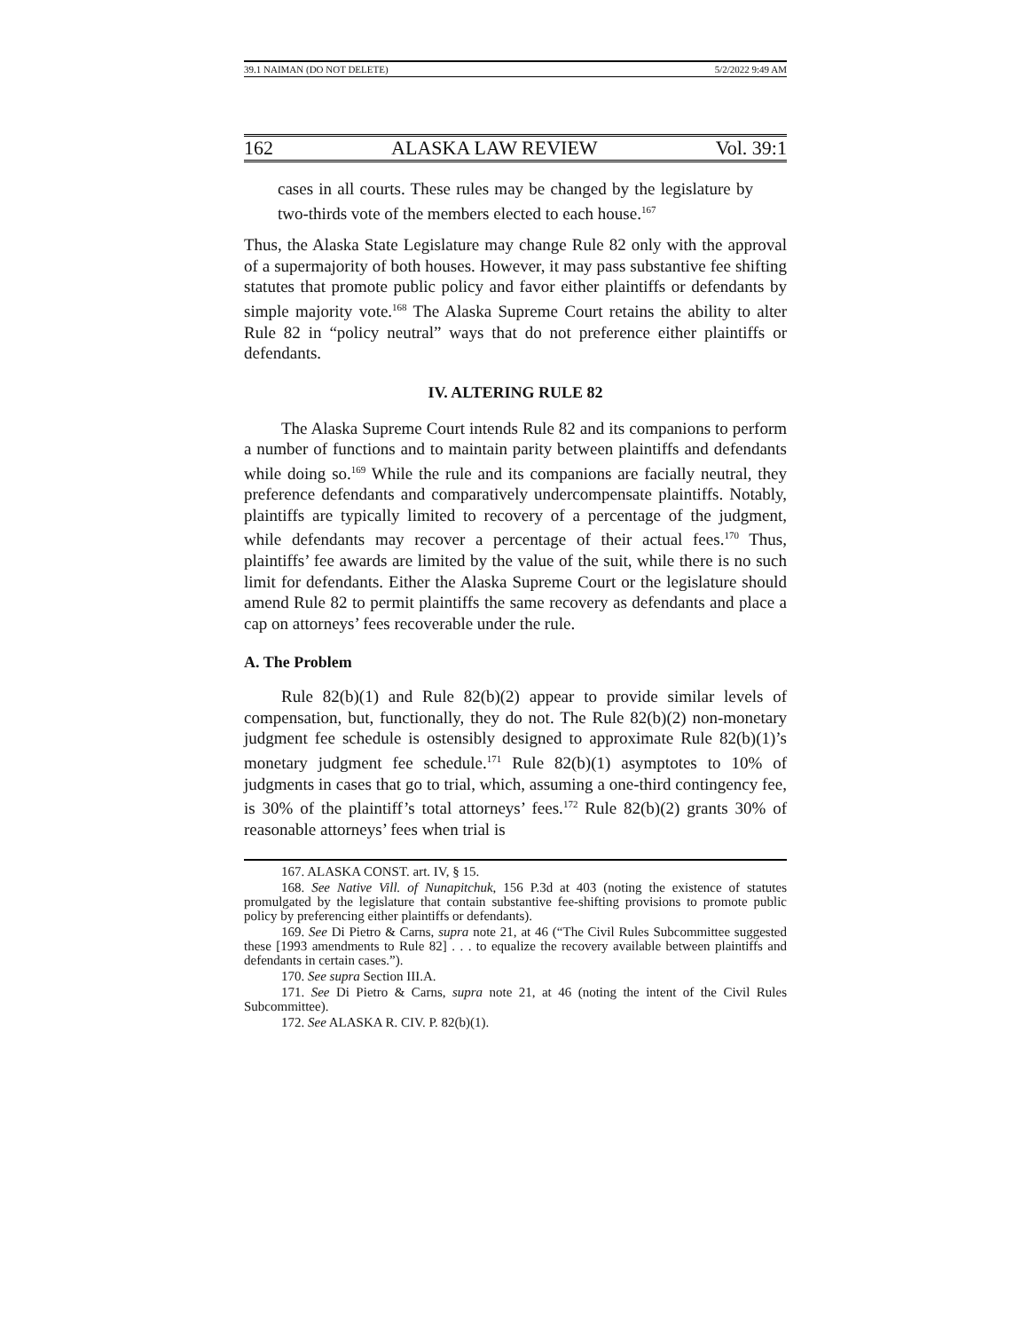39.1 NAIMAN (DO NOT DELETE) 5/2/2022 9:49 AM
162 ALASKA LAW REVIEW Vol. 39:1
cases in all courts. These rules may be changed by the legislature by two-thirds vote of the members elected to each house.<sup>167</sup>
Thus, the Alaska State Legislature may change Rule 82 only with the approval of a supermajority of both houses. However, it may pass substantive fee shifting statutes that promote public policy and favor either plaintiffs or defendants by simple majority vote.<sup>168</sup> The Alaska Supreme Court retains the ability to alter Rule 82 in “policy neutral” ways that do not preference either plaintiffs or defendants.
IV. ALTERING RULE 82
The Alaska Supreme Court intends Rule 82 and its companions to perform a number of functions and to maintain parity between plaintiffs and defendants while doing so.<sup>169</sup> While the rule and its companions are facially neutral, they preference defendants and comparatively undercompensate plaintiffs. Notably, plaintiffs are typically limited to recovery of a percentage of the judgment, while defendants may recover a percentage of their actual fees.<sup>170</sup> Thus, plaintiffs’ fee awards are limited by the value of the suit, while there is no such limit for defendants. Either the Alaska Supreme Court or the legislature should amend Rule 82 to permit plaintiffs the same recovery as defendants and place a cap on attorneys’ fees recoverable under the rule.
A. The Problem
Rule 82(b)(1) and Rule 82(b)(2) appear to provide similar levels of compensation, but, functionally, they do not. The Rule 82(b)(2) non-monetary judgment fee schedule is ostensibly designed to approximate Rule 82(b)(1)’s monetary judgment fee schedule.<sup>171</sup> Rule 82(b)(1) asymptotes to 10% of judgments in cases that go to trial, which, assuming a one-third contingency fee, is 30% of the plaintiff’s total attorneys’ fees.<sup>172</sup> Rule 82(b)(2) grants 30% of reasonable attorneys’ fees when trial is
167. ALASKA CONST. art. IV, § 15.
168. See Native Vill. of Nunapitchuk, 156 P.3d at 403 (noting the existence of statutes promulgated by the legislature that contain substantive fee-shifting provisions to promote public policy by preferencing either plaintiffs or defendants).
169. See Di Pietro & Carns, supra note 21, at 46 (“The Civil Rules Subcommittee suggested these [1993 amendments to Rule 82] . . . to equalize the recovery available between plaintiffs and defendants in certain cases.”).
170. See supra Section III.A.
171. See Di Pietro & Carns, supra note 21, at 46 (noting the intent of the Civil Rules Subcommittee).
172. See ALASKA R. CIV. P. 82(b)(1).